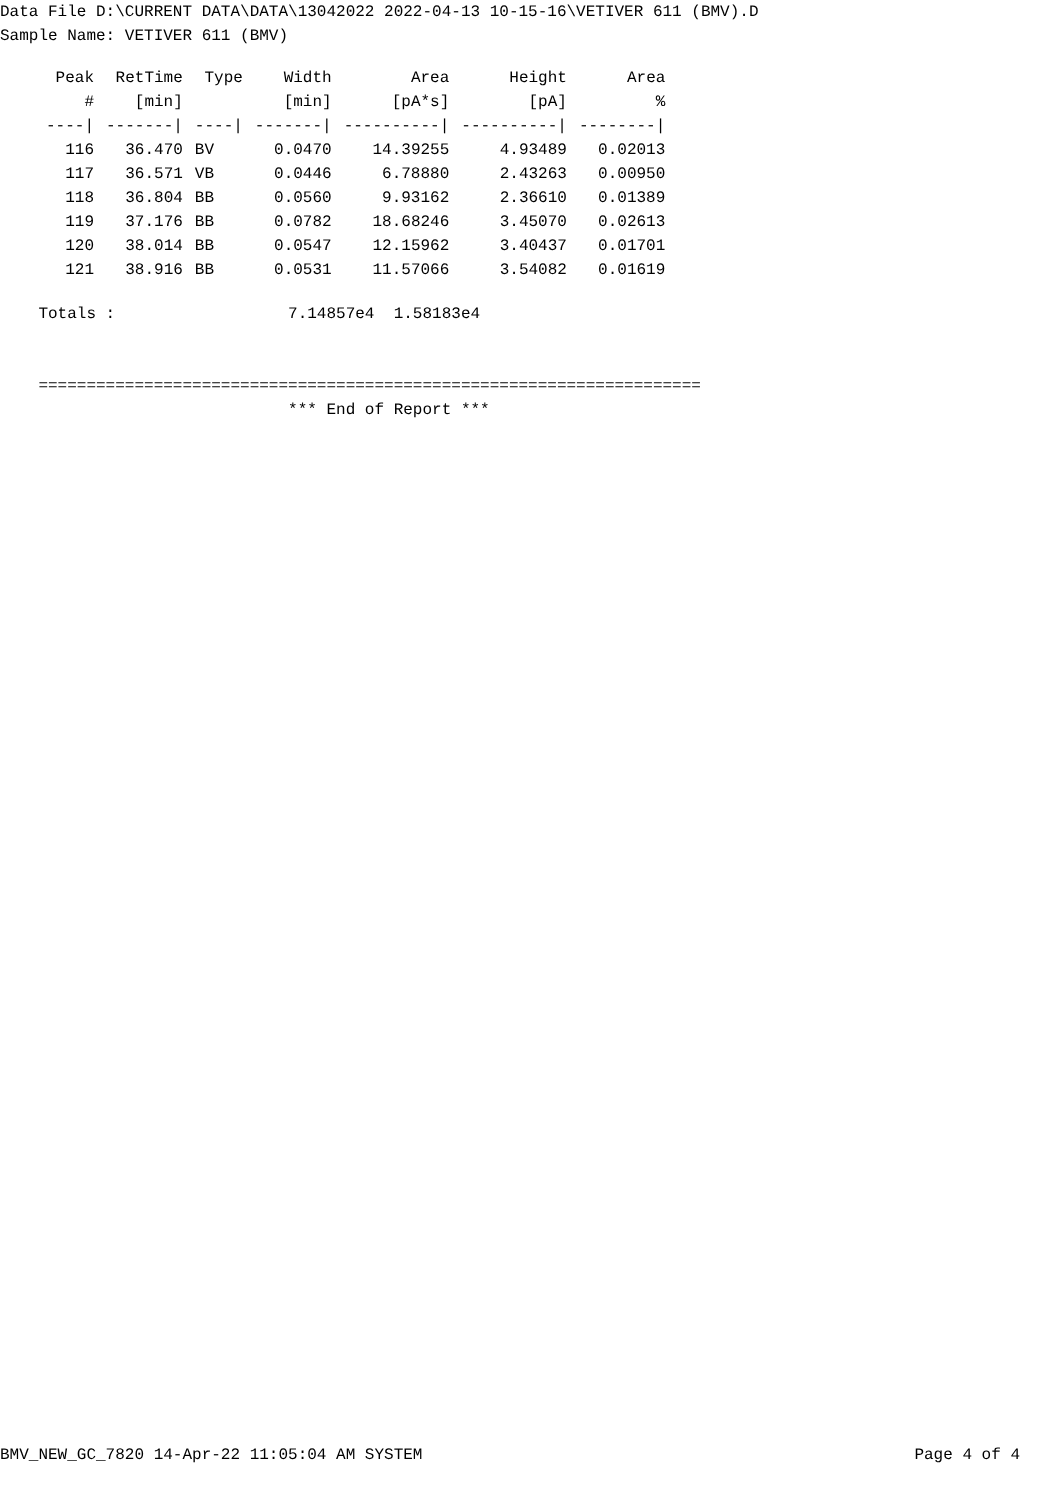Data File D:\CURRENT DATA\DATA\13042022 2022-04-13 10-15-16\VETIVER 611 (BMV).D Sample Name: VETIVER 611 (BMV)
| Peak | RetTime | Type | Width | Area | Height | Area |
| --- | --- | --- | --- | --- | --- | --- |
| # | [min] | | [min] | [pA*s] | [pA] | % |
| ----/ | -------/ | ----/ | -------/ | ----------/ | ----------/ | --------/ |
| 116 | 36.470 | BV | 0.0470 | 14.39255 | 4.93489 | 0.02013 |
| 117 | 36.571 | VB | 0.0446 | 6.78880 | 2.43263 | 0.00950 |
| 118 | 36.804 | BB | 0.0560 | 9.93162 | 2.36610 | 0.01389 |
| 119 | 37.176 | BB | 0.0782 | 18.68246 | 3.45070 | 0.02613 |
| 120 | 38.014 | BB | 0.0547 | 12.15962 | 3.40437 | 0.01701 |
| 121 | 38.916 | BB | 0.0531 | 11.57066 | 3.54082 | 0.01619 |
Totals : 7.14857e4 1.58183e4 ===================================================================== *** End of Report ***
BMV_NEW_GC_7820 14-Apr-22 11:05:04 AM SYSTEM Page 4 of 4